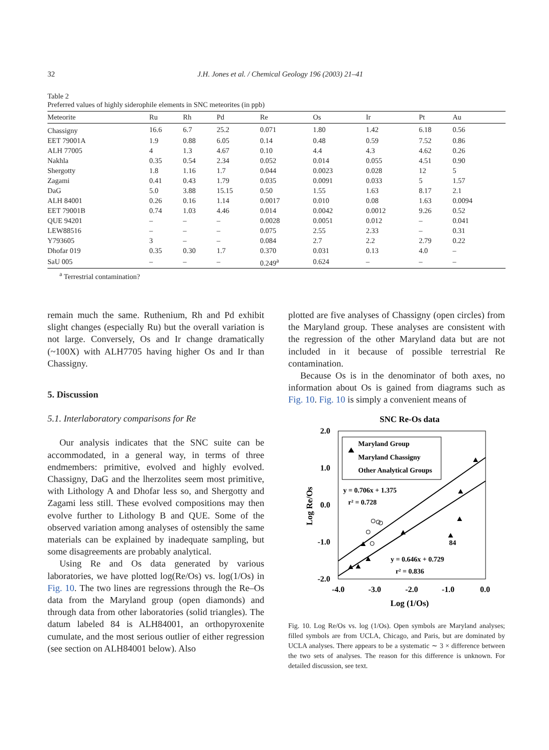32 J.H. Jones et al. / Chemical Geology 196 (2003) 21–41
Table 2
Preferred values of highly siderophile elements in SNC meteorites (in ppb)
| Meteorite | Ru | Rh | Pd | Re | Os | Ir | Pt | Au |
| --- | --- | --- | --- | --- | --- | --- | --- | --- |
| Chassigny | 16.6 | 6.7 | 25.2 | 0.071 | 1.80 | 1.42 | 6.18 | 0.56 |
| EET 79001A | 1.9 | 0.88 | 6.05 | 0.14 | 0.48 | 0.59 | 7.52 | 0.86 |
| ALH 77005 | 4 | 1.3 | 4.67 | 0.10 | 4.4 | 4.3 | 4.62 | 0.26 |
| Nakhla | 0.35 | 0.54 | 2.34 | 0.052 | 0.014 | 0.055 | 4.51 | 0.90 |
| Shergotty | 1.8 | 1.16 | 1.7 | 0.044 | 0.0023 | 0.028 | 12 | 5 |
| Zagami | 0.41 | 0.43 | 1.79 | 0.035 | 0.0091 | 0.033 | 5 | 1.57 |
| DaG | 5.0 | 3.88 | 15.15 | 0.50 | 1.55 | 1.63 | 8.17 | 2.1 |
| ALH 84001 | 0.26 | 0.16 | 1.14 | 0.0017 | 0.010 | 0.08 | 1.63 | 0.0094 |
| EET 79001B | 0.74 | 1.03 | 4.46 | 0.014 | 0.0042 | 0.0012 | 9.26 | 0.52 |
| QUE 94201 | – | – | – | 0.0028 | 0.0051 | 0.012 | – | 0.041 |
| LEW88516 | – | – | – | 0.075 | 2.55 | 2.33 | – | 0.31 |
| Y793605 | 3 | – | – | 0.084 | 2.7 | 2.2 | 2.79 | 0.22 |
| Dhofar 019 | 0.35 | 0.30 | 1.7 | 0.370 | 0.031 | 0.13 | 4.0 | – |
| SaU 005 | – | – | – | 0.249<sup>a</sup> | 0.624 | – | – | – |
<sup>a</sup> Terrestrial contamination?
remain much the same. Ruthenium, Rh and Pd exhibit slight changes (especially Ru) but the overall variation is not large. Conversely, Os and Ir change dramatically (~100X) with ALH7705 having higher Os and Ir than Chassigny.
5. Discussion
5.1. Interlaboratory comparisons for Re
Our analysis indicates that the SNC suite can be accommodated, in a general way, in terms of three endmembers: primitive, evolved and highly evolved. Chassigny, DaG and the lherzolites seem most primitive, with Lithology A and Dhofar less so, and Shergotty and Zagami less still. These evolved compositions may then evolve further to Lithology B and QUE. Some of the observed variation among analyses of ostensibly the same materials can be explained by inadequate sampling, but some disagreements are probably analytical.
Using Re and Os data generated by various laboratories, we have plotted log(Re/Os) vs. log(1/Os) in Fig. 10. The two lines are regressions through the Re–Os data from the Maryland group (open diamonds) and through data from other laboratories (solid triangles). The datum labeled 84 is ALH84001, an orthopyroxenite cumulate, and the most serious outlier of either regression (see section on ALH84001 below). Also
plotted are five analyses of Chassigny (open circles) from the Maryland group. These analyses are consistent with the regression of the other Maryland data but are not included in it because of possible terrestrial Re contamination.
Because Os is in the denominator of both axes, no information about Os is gained from diagrams such as Fig. 10. Fig. 10 is simply a convenient means of
SNC Re-Os data
2.0
1.0
0.0
-1.0
-2.0
-4.0
-3.0
-2.0
-1.0
0.0
Log (1/Os)
Log Re/Os
Maryland Group
Maryland Chassigny
Other Analytical Groups
y = 0.706x + 1.375
r² = 0.728
y = 0.646x + 0.729
r² = 0.836
84
Fig. 10. Log Re/Os vs. log (1/Os). Open symbols are Maryland analyses; filled symbols are from UCLA, Chicago, and Paris, but are dominated by UCLA analyses. There appears to be a systematic ∼ 3 × difference between the two sets of analyses. The reason for this difference is unknown. For detailed discussion, see text.